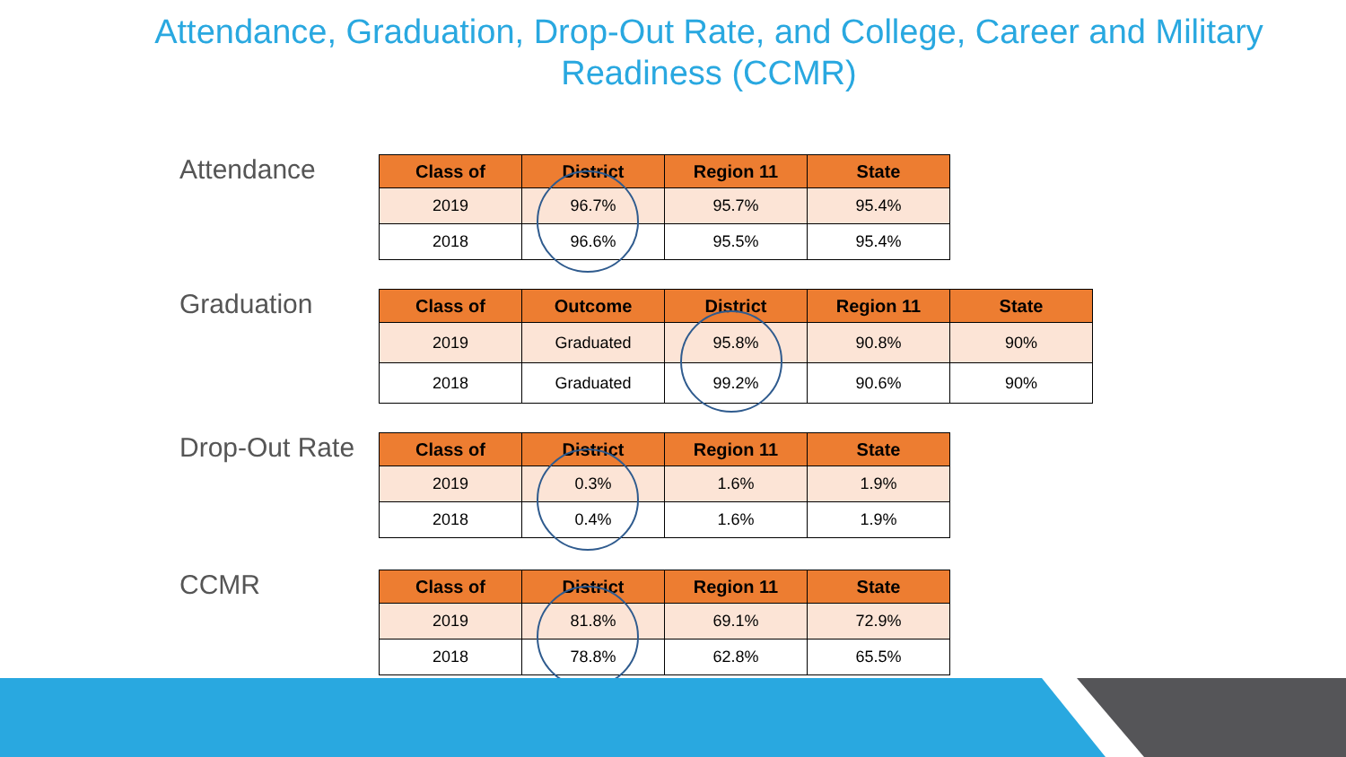Attendance, Graduation, Drop-Out Rate, and College, Career and Military Readiness (CCMR)
Attendance
| Class of | District | Region 11 | State |
| --- | --- | --- | --- |
| 2019 | 96.7% | 95.7% | 95.4% |
| 2018 | 96.6% | 95.5% | 95.4% |
Graduation
| Class of | Outcome | District | Region 11 | State |
| --- | --- | --- | --- | --- |
| 2019 | Graduated | 95.8% | 90.8% | 90% |
| 2018 | Graduated | 99.2% | 90.6% | 90% |
Drop-Out Rate
| Class of | District | Region 11 | State |
| --- | --- | --- | --- |
| 2019 | 0.3% | 1.6% | 1.9% |
| 2018 | 0.4% | 1.6% | 1.9% |
CCMR
| Class of | District | Region 11 | State |
| --- | --- | --- | --- |
| 2019 | 81.8% | 69.1% | 72.9% |
| 2018 | 78.8% | 62.8% | 65.5% |